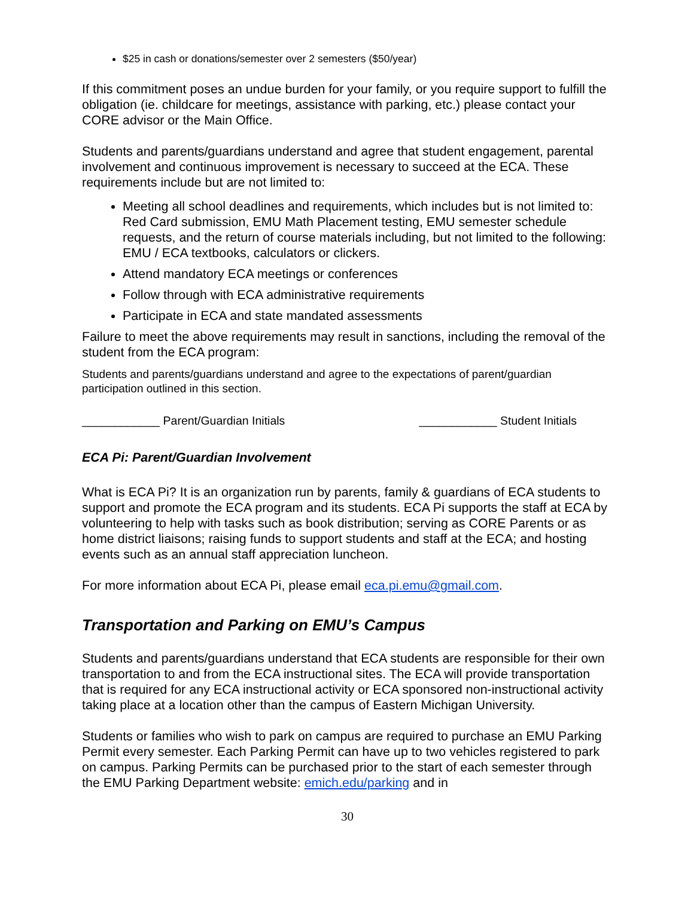$25 in cash or donations/semester over 2 semesters ($50/year)
If this commitment poses an undue burden for your family, or you require support to fulfill the obligation (ie. childcare for meetings, assistance with parking, etc.) please contact your CORE advisor or the Main Office.
Students and parents/guardians understand and agree that student engagement, parental involvement and continuous improvement is necessary to succeed at the ECA. These requirements include but are not limited to:
Meeting all school deadlines and requirements, which includes but is not limited to: Red Card submission, EMU Math Placement testing, EMU semester schedule requests, and the return of course materials including, but not limited to the following: EMU / ECA textbooks, calculators or clickers.
Attend mandatory ECA meetings or conferences
Follow through with ECA administrative requirements
Participate in ECA and state mandated assessments
Failure to meet the above requirements may result in sanctions, including the removal of the student from the ECA program:
Students and parents/guardians understand and agree to the expectations of parent/guardian participation outlined in this section.
____________ Parent/Guardian Initials ____________ Student Initials
ECA Pi: Parent/Guardian Involvement
What is ECA Pi? It is an organization run by parents, family & guardians of ECA students to support and promote the ECA program and its students. ECA Pi supports the staff at ECA by volunteering to help with tasks such as book distribution; serving as CORE Parents or as home district liaisons; raising funds to support students and staff at the ECA; and hosting events such as an annual staff appreciation luncheon.
For more information about ECA Pi, please email eca.pi.emu@gmail.com.
Transportation and Parking on EMU’s Campus
Students and parents/guardians understand that ECA students are responsible for their own transportation to and from the ECA instructional sites. The ECA will provide transportation that is required for any ECA instructional activity or ECA sponsored non-instructional activity taking place at a location other than the campus of Eastern Michigan University.
Students or families who wish to park on campus are required to purchase an EMU Parking Permit every semester. Each Parking Permit can have up to two vehicles registered to park on campus. Parking Permits can be purchased prior to the start of each semester through the EMU Parking Department website: emich.edu/parking and in
30